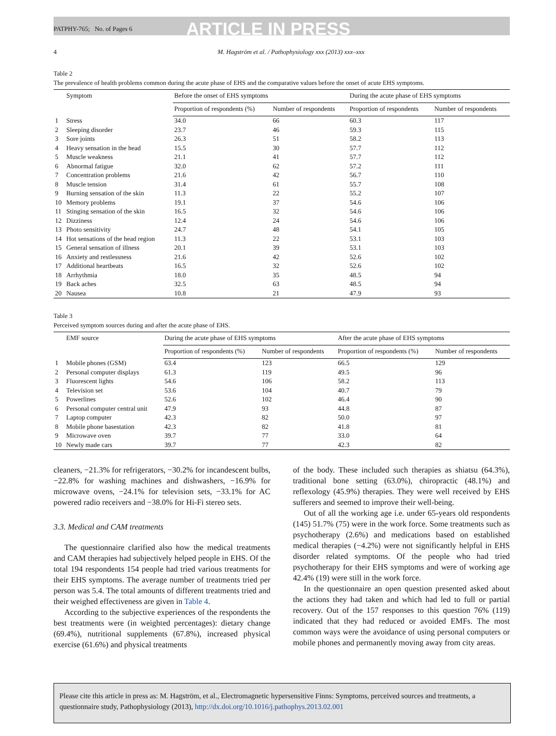PATPHY-765; No. of Pages 6 ARTICLE IN PRESS
4 M. Hagström et al. / Pathophysiology xxx (2013) xxx–xxx
Table 2
The prevalence of health problems common during the acute phase of EHS and the comparative values before the onset of acute EHS symptoms.
| | Symptom | Before the onset of EHS symptoms | | During the acute phase of EHS symptoms | |
| --- | --- | --- | --- | --- | --- |
| | | Proportion of respondents (%) | Number of respondents | Proportion of respondents | Number of respondents |
| 1 | Stress | 34.0 | 66 | 60.3 | 117 |
| 2 | Sleeping disorder | 23.7 | 46 | 59.3 | 115 |
| 3 | Sore joints | 26.3 | 51 | 58.2 | 113 |
| 4 | Heavy sensation in the head | 15.5 | 30 | 57.7 | 112 |
| 5 | Muscle weakness | 21.1 | 41 | 57.7 | 112 |
| 6 | Abnormal fatigue | 32.0 | 62 | 57.2 | 111 |
| 7 | Concentration problems | 21.6 | 42 | 56.7 | 110 |
| 8 | Muscle tension | 31.4 | 61 | 55.7 | 108 |
| 9 | Burning sensation of the skin | 11.3 | 22 | 55.2 | 107 |
| 10 | Memory problems | 19.1 | 37 | 54.6 | 106 |
| 11 | Stinging sensation of the skin | 16.5 | 32 | 54.6 | 106 |
| 12 | Dizziness | 12.4 | 24 | 54.6 | 106 |
| 13 | Photo sensitivity | 24.7 | 48 | 54.1 | 105 |
| 14 | Hot sensations of the head region | 11.3 | 22 | 53.1 | 103 |
| 15 | General sensation of illness | 20.1 | 39 | 53.1 | 103 |
| 16 | Anxiety and restlessness | 21.6 | 42 | 52.6 | 102 |
| 17 | Additional heartbeats | 16.5 | 32 | 52.6 | 102 |
| 18 | Arrhythmia | 18.0 | 35 | 48.5 | 94 |
| 19 | Back aches | 32.5 | 63 | 48.5 | 94 |
| 20 | Nausea | 10.8 | 21 | 47.9 | 93 |
Table 3
Perceived symptom sources during and after the acute phase of EHS.
| | EMF source | During the acute phase of EHS symptoms | | After the acute phase of EHS symptoms | |
| --- | --- | --- | --- | --- | --- |
| | | Proportion of respondents (%) | Number of respondents | Proportion of respondents (%) | Number of respondents |
| 1 | Mobile phones (GSM) | 63.4 | 123 | 66.5 | 129 |
| 2 | Personal computer displays | 61.3 | 119 | 49.5 | 96 |
| 3 | Fluorescent lights | 54.6 | 106 | 58.2 | 113 |
| 4 | Television set | 53.6 | 104 | 40.7 | 79 |
| 5 | Powerlines | 52.6 | 102 | 46.4 | 90 |
| 6 | Personal computer central unit | 47.9 | 93 | 44.8 | 87 |
| 7 | Laptop computer | 42.3 | 82 | 50.0 | 97 |
| 8 | Mobile phone basestation | 42.3 | 82 | 41.8 | 81 |
| 9 | Microwave oven | 39.7 | 77 | 33.0 | 64 |
| 10 | Newly made cars | 39.7 | 77 | 42.3 | 82 |
cleaners, −21.3% for refrigerators, −30.2% for incandescent bulbs, −22.8% for washing machines and dishwashers, −16.9% for microwave ovens, −24.1% for television sets, −33.1% for AC powered radio receivers and −38.0% for Hi-Fi stereo sets.
3.3. Medical and CAM treatments
The questionnaire clarified also how the medical treatments and CAM therapies had subjectively helped people in EHS. Of the total 194 respondents 154 people had tried various treatments for their EHS symptoms. The average number of treatments tried per person was 5.4. The total amounts of different treatments tried and their weighed effectiveness are given in Table 4.
According to the subjective experiences of the respondents the best treatments were (in weighted percentages): dietary change (69.4%), nutritional supplements (67.8%), increased physical exercise (61.6%) and physical treatments
of the body. These included such therapies as shiatsu (64.3%), traditional bone setting (63.0%), chiropractic (48.1%) and reflexology (45.9%) therapies. They were well received by EHS sufferers and seemed to improve their well-being.
Out of all the working age i.e. under 65-years old respondents (145) 51.7% (75) were in the work force. Some treatments such as psychotherapy (2.6%) and medications based on established medical therapies (−4.2%) were not significantly helpful in EHS disorder related symptoms. Of the people who had tried psychotherapy for their EHS symptoms and were of working age 42.4% (19) were still in the work force.
In the questionnaire an open question presented asked about the actions they had taken and which had led to full or partial recovery. Out of the 157 responses to this question 76% (119) indicated that they had reduced or avoided EMFs. The most common ways were the avoidance of using personal computers or mobile phones and permanently moving away from city areas.
Please cite this article in press as: M. Hagström, et al., Electromagnetic hypersensitive Finns: Symptoms, perceived sources and treatments, a questionnaire study, Pathophysiology (2013), http://dx.doi.org/10.1016/j.pathophys.2013.02.001